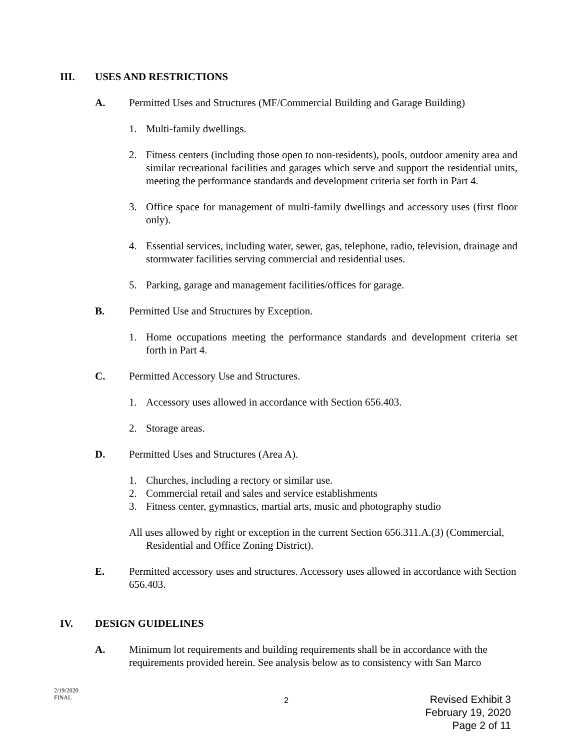III. USES AND RESTRICTIONS
A. Permitted Uses and Structures (MF/Commercial Building and Garage Building)
1. Multi-family dwellings.
2. Fitness centers (including those open to non-residents), pools, outdoor amenity area and similar recreational facilities and garages which serve and support the residential units, meeting the performance standards and development criteria set forth in Part 4.
3. Office space for management of multi-family dwellings and accessory uses (first floor only).
4. Essential services, including water, sewer, gas, telephone, radio, television, drainage and stormwater facilities serving commercial and residential uses.
5. Parking, garage and management facilities/offices for garage.
B. Permitted Use and Structures by Exception.
1. Home occupations meeting the performance standards and development criteria set forth in Part 4.
C. Permitted Accessory Use and Structures.
1. Accessory uses allowed in accordance with Section 656.403.
2. Storage areas.
D. Permitted Uses and Structures (Area A).
1. Churches, including a rectory or similar use.
2. Commercial retail and sales and service establishments
3. Fitness center, gymnastics, martial arts, music and photography studio
All uses allowed by right or exception in the current Section 656.311.A.(3) (Commercial, Residential and Office Zoning District).
E. Permitted accessory uses and structures. Accessory uses allowed in accordance with Section 656.403.
IV. DESIGN GUIDELINES
A. Minimum lot requirements and building requirements shall be in accordance with the requirements provided herein. See analysis below as to consistency with San Marco
2/19/2020
FINAL
2
Revised Exhibit 3
February 19, 2020
Page 2 of 11